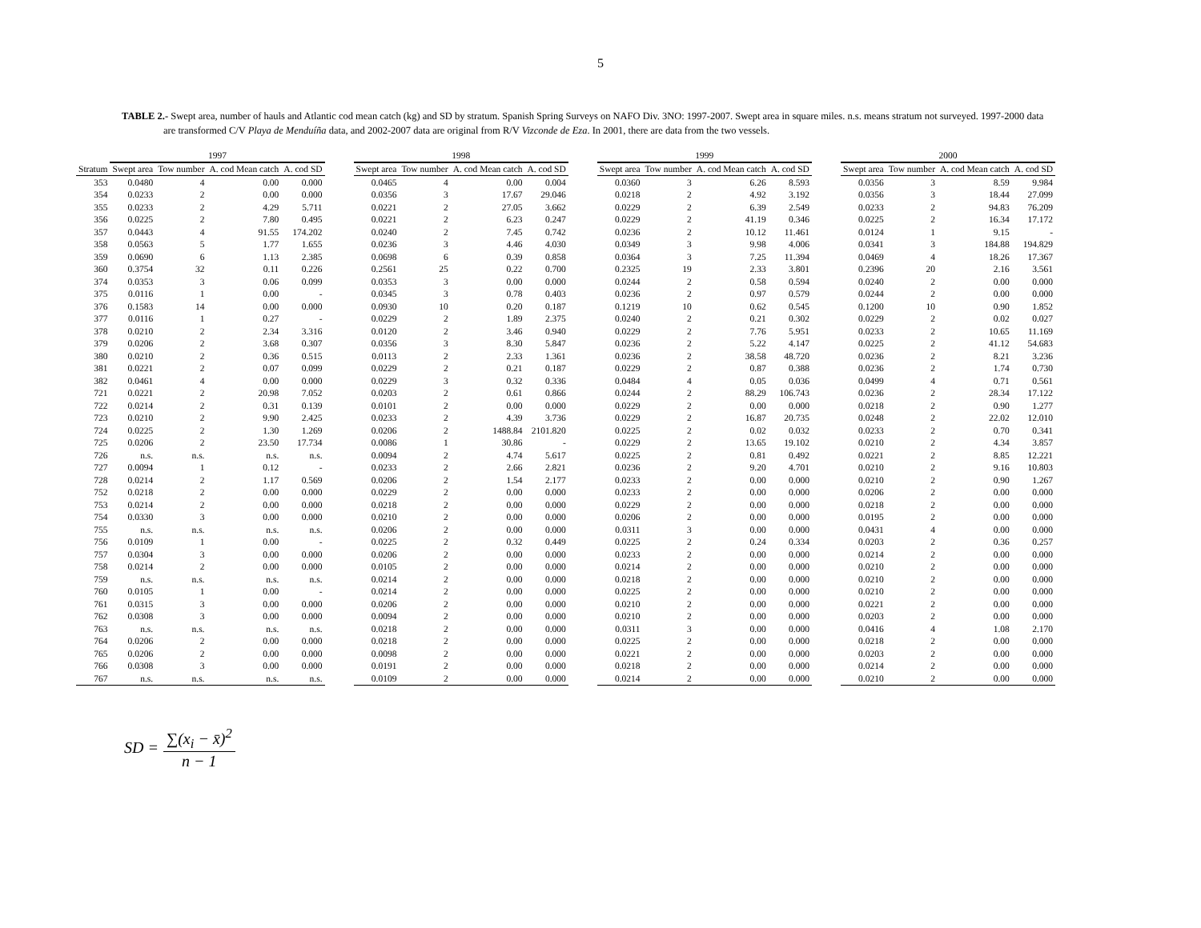5
TABLE 2.- Swept area, number of hauls and Atlantic cod mean catch (kg) and SD by stratum. Spanish Spring Surveys on NAFO Div. 3NO: 1997-2007. Swept area in square miles. n.s. means stratum not surveyed. 1997-2000 data are transformed C/V Playa de Menduíña data, and 2002-2007 data are original from R/V Vizconde de Eza. In 2001, there are data from the two vessels.
| | 1997 | | | | | 1998 | | | | | 1999 | | | | | 2000 | | | |
| --- | --- | --- | --- | --- | --- | --- | --- | --- | --- | --- | --- | --- | --- | --- | --- | --- | --- | --- | --- |
| Stratum | Swept area | Tow number | A. cod Mean catch | A. cod SD | | Swept area | Tow number | A. cod Mean catch | A. cod SD | | Swept area | Tow number | A. cod Mean catch | A. cod SD | | Swept area | Tow number | A. cod Mean catch | A. cod SD |
| 353 | 0.0480 | 4 | 0.00 | 0.000 | | 0.0465 | 4 | 0.00 | 0.004 | | 0.0360 | 3 | 6.26 | 8.593 | | 0.0356 | 3 | 8.59 | 9.984 |
| 354 | 0.0233 | 2 | 0.00 | 0.000 | | 0.0356 | 3 | 17.67 | 29.046 | | 0.0218 | 2 | 4.92 | 3.192 | | 0.0356 | 3 | 18.44 | 27.099 |
| 355 | 0.0233 | 2 | 4.29 | 5.711 | | 0.0221 | 2 | 27.05 | 3.662 | | 0.0229 | 2 | 6.39 | 2.549 | | 0.0233 | 2 | 94.83 | 76.209 |
| 356 | 0.0225 | 2 | 7.80 | 0.495 | | 0.0221 | 2 | 6.23 | 0.247 | | 0.0229 | 2 | 41.19 | 0.346 | | 0.0225 | 2 | 16.34 | 17.172 |
| 357 | 0.0443 | 4 | 91.55 | 174.202 | | 0.0240 | 2 | 7.45 | 0.742 | | 0.0236 | 2 | 10.12 | 11.461 | | 0.0124 | 1 | 9.15 | - |
| 358 | 0.0563 | 5 | 1.77 | 1.655 | | 0.0236 | 3 | 4.46 | 4.030 | | 0.0349 | 3 | 9.98 | 4.006 | | 0.0341 | 3 | 184.88 | 194.829 |
| 359 | 0.0690 | 6 | 1.13 | 2.385 | | 0.0698 | 6 | 0.39 | 0.858 | | 0.0364 | 3 | 7.25 | 11.394 | | 0.0469 | 4 | 18.26 | 17.367 |
| 360 | 0.3754 | 32 | 0.11 | 0.226 | | 0.2561 | 25 | 0.22 | 0.700 | | 0.2325 | 19 | 2.33 | 3.801 | | 0.2396 | 20 | 2.16 | 3.561 |
| 374 | 0.0353 | 3 | 0.06 | 0.099 | | 0.0353 | 3 | 0.00 | 0.000 | | 0.0244 | 2 | 0.58 | 0.594 | | 0.0240 | 2 | 0.00 | 0.000 |
| 375 | 0.0116 | 1 | 0.00 | - | | 0.0345 | 3 | 0.78 | 0.403 | | 0.0236 | 2 | 0.97 | 0.579 | | 0.0244 | 2 | 0.00 | 0.000 |
| 376 | 0.1583 | 14 | 0.00 | 0.000 | | 0.0930 | 10 | 0.20 | 0.187 | | 0.1219 | 10 | 0.62 | 0.545 | | 0.1200 | 10 | 0.90 | 1.852 |
| 377 | 0.0116 | 1 | 0.27 | - | | 0.0229 | 2 | 1.89 | 2.375 | | 0.0240 | 2 | 0.21 | 0.302 | | 0.0229 | 2 | 0.02 | 0.027 |
| 378 | 0.0210 | 2 | 2.34 | 3.316 | | 0.0120 | 2 | 3.46 | 0.940 | | 0.0229 | 2 | 7.76 | 5.951 | | 0.0233 | 2 | 10.65 | 11.169 |
| 379 | 0.0206 | 2 | 3.68 | 0.307 | | 0.0356 | 3 | 8.30 | 5.847 | | 0.0236 | 2 | 5.22 | 4.147 | | 0.0225 | 2 | 41.12 | 54.683 |
| 380 | 0.0210 | 2 | 0.36 | 0.515 | | 0.0113 | 2 | 2.33 | 1.361 | | 0.0236 | 2 | 38.58 | 48.720 | | 0.0236 | 2 | 8.21 | 3.236 |
| 381 | 0.0221 | 2 | 0.07 | 0.099 | | 0.0229 | 2 | 0.21 | 0.187 | | 0.0229 | 2 | 0.87 | 0.388 | | 0.0236 | 2 | 1.74 | 0.730 |
| 382 | 0.0461 | 4 | 0.00 | 0.000 | | 0.0229 | 3 | 0.32 | 0.336 | | 0.0484 | 4 | 0.05 | 0.036 | | 0.0499 | 4 | 0.71 | 0.561 |
| 721 | 0.0221 | 2 | 20.98 | 7.052 | | 0.0203 | 2 | 0.61 | 0.866 | | 0.0244 | 2 | 88.29 | 106.743 | | 0.0236 | 2 | 28.34 | 17.122 |
| 722 | 0.0214 | 2 | 0.31 | 0.139 | | 0.0101 | 2 | 0.00 | 0.000 | | 0.0229 | 2 | 0.00 | 0.000 | | 0.0218 | 2 | 0.90 | 1.277 |
| 723 | 0.0210 | 2 | 9.90 | 2.425 | | 0.0233 | 2 | 4.39 | 3.736 | | 0.0229 | 2 | 16.87 | 20.735 | | 0.0248 | 2 | 22.02 | 12.010 |
| 724 | 0.0225 | 2 | 1.30 | 1.269 | | 0.0206 | 2 | 1488.84 | 2101.820 | | 0.0225 | 2 | 0.02 | 0.032 | | 0.0233 | 2 | 0.70 | 0.341 |
| 725 | 0.0206 | 2 | 23.50 | 17.734 | | 0.0086 | 1 | 30.86 | - | | 0.0229 | 2 | 13.65 | 19.102 | | 0.0210 | 2 | 4.34 | 3.857 |
| 726 | n.s. | n.s. | n.s. | n.s. | | 0.0094 | 2 | 4.74 | 5.617 | | 0.0225 | 2 | 0.81 | 0.492 | | 0.0221 | 2 | 8.85 | 12.221 |
| 727 | 0.0094 | 1 | 0.12 | - | | 0.0233 | 2 | 2.66 | 2.821 | | 0.0236 | 2 | 9.20 | 4.701 | | 0.0210 | 2 | 9.16 | 10.803 |
| 728 | 0.0214 | 2 | 1.17 | 0.569 | | 0.0206 | 2 | 1.54 | 2.177 | | 0.0233 | 2 | 0.00 | 0.000 | | 0.0210 | 2 | 0.90 | 1.267 |
| 752 | 0.0218 | 2 | 0.00 | 0.000 | | 0.0229 | 2 | 0.00 | 0.000 | | 0.0233 | 2 | 0.00 | 0.000 | | 0.0206 | 2 | 0.00 | 0.000 |
| 753 | 0.0214 | 2 | 0.00 | 0.000 | | 0.0218 | 2 | 0.00 | 0.000 | | 0.0229 | 2 | 0.00 | 0.000 | | 0.0218 | 2 | 0.00 | 0.000 |
| 754 | 0.0330 | 3 | 0.00 | 0.000 | | 0.0210 | 2 | 0.00 | 0.000 | | 0.0206 | 2 | 0.00 | 0.000 | | 0.0195 | 2 | 0.00 | 0.000 |
| 755 | n.s. | n.s. | n.s. | n.s. | | 0.0206 | 2 | 0.00 | 0.000 | | 0.0311 | 3 | 0.00 | 0.000 | | 0.0431 | 4 | 0.00 | 0.000 |
| 756 | 0.0109 | 1 | 0.00 | - | | 0.0225 | 2 | 0.32 | 0.449 | | 0.0225 | 2 | 0.24 | 0.334 | | 0.0203 | 2 | 0.36 | 0.257 |
| 757 | 0.0304 | 3 | 0.00 | 0.000 | | 0.0206 | 2 | 0.00 | 0.000 | | 0.0233 | 2 | 0.00 | 0.000 | | 0.0214 | 2 | 0.00 | 0.000 |
| 758 | 0.0214 | 2 | 0.00 | 0.000 | | 0.0105 | 2 | 0.00 | 0.000 | | 0.0214 | 2 | 0.00 | 0.000 | | 0.0210 | 2 | 0.00 | 0.000 |
| 759 | n.s. | n.s. | n.s. | n.s. | | 0.0214 | 2 | 0.00 | 0.000 | | 0.0218 | 2 | 0.00 | 0.000 | | 0.0210 | 2 | 0.00 | 0.000 |
| 760 | 0.0105 | 1 | 0.00 | - | | 0.0214 | 2 | 0.00 | 0.000 | | 0.0225 | 2 | 0.00 | 0.000 | | 0.0210 | 2 | 0.00 | 0.000 |
| 761 | 0.0315 | 3 | 0.00 | 0.000 | | 0.0206 | 2 | 0.00 | 0.000 | | 0.0210 | 2 | 0.00 | 0.000 | | 0.0221 | 2 | 0.00 | 0.000 |
| 762 | 0.0308 | 3 | 0.00 | 0.000 | | 0.0094 | 2 | 0.00 | 0.000 | | 0.0210 | 2 | 0.00 | 0.000 | | 0.0203 | 2 | 0.00 | 0.000 |
| 763 | n.s. | n.s. | n.s. | n.s. | | 0.0218 | 2 | 0.00 | 0.000 | | 0.0311 | 3 | 0.00 | 0.000 | | 0.0416 | 4 | 1.08 | 2.170 |
| 764 | 0.0206 | 2 | 0.00 | 0.000 | | 0.0218 | 2 | 0.00 | 0.000 | | 0.0225 | 2 | 0.00 | 0.000 | | 0.0218 | 2 | 0.00 | 0.000 |
| 765 | 0.0206 | 2 | 0.00 | 0.000 | | 0.0098 | 2 | 0.00 | 0.000 | | 0.0221 | 2 | 0.00 | 0.000 | | 0.0203 | 2 | 0.00 | 0.000 |
| 766 | 0.0308 | 3 | 0.00 | 0.000 | | 0.0191 | 2 | 0.00 | 0.000 | | 0.0218 | 2 | 0.00 | 0.000 | | 0.0214 | 2 | 0.00 | 0.000 |
| 767 | n.s. | n.s. | n.s. | n.s. | | 0.0109 | 2 | 0.00 | 0.000 | | 0.0214 | 2 | 0.00 | 0.000 | | 0.0210 | 2 | 0.00 | 0.000 |
SD = ∑(x<sub>i</sub> − x̄)<sup>2</sup> n − 1